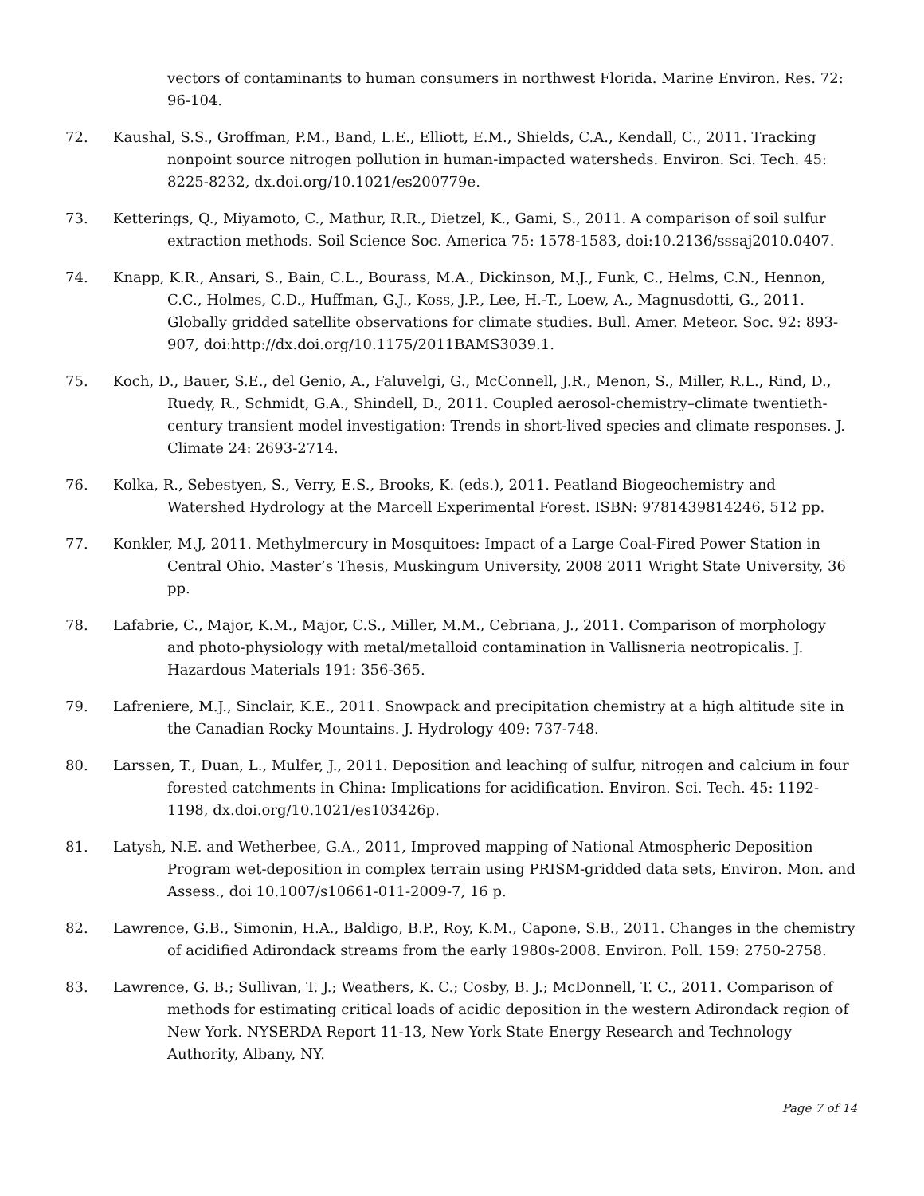vectors of contaminants to human consumers in northwest Florida. Marine Environ. Res. 72: 96-104.
72. Kaushal, S.S., Groffman, P.M., Band, L.E., Elliott, E.M., Shields, C.A., Kendall, C., 2011. Tracking nonpoint source nitrogen pollution in human-impacted watersheds. Environ. Sci. Tech. 45: 8225-8232, dx.doi.org/10.1021/es200779e.
73. Ketterings, Q., Miyamoto, C., Mathur, R.R., Dietzel, K., Gami, S., 2011. A comparison of soil sulfur extraction methods. Soil Science Soc. America 75: 1578-1583, doi:10.2136/sssaj2010.0407.
74. Knapp, K.R., Ansari, S., Bain, C.L., Bourass, M.A., Dickinson, M.J., Funk, C., Helms, C.N., Hennon, C.C., Holmes, C.D., Huffman, G.J., Koss, J.P., Lee, H.-T., Loew, A., Magnusdotti, G., 2011. Globally gridded satellite observations for climate studies. Bull. Amer. Meteor. Soc. 92: 893-907, doi:http://dx.doi.org/10.1175/2011BAMS3039.1.
75. Koch, D., Bauer, S.E., del Genio, A., Faluvelgi, G., McConnell, J.R., Menon, S., Miller, R.L., Rind, D., Ruedy, R., Schmidt, G.A., Shindell, D., 2011. Coupled aerosol-chemistry–climate twentieth-century transient model investigation: Trends in short-lived species and climate responses. J. Climate 24: 2693-2714.
76. Kolka, R., Sebestyen, S., Verry, E.S., Brooks, K. (eds.), 2011. Peatland Biogeochemistry and Watershed Hydrology at the Marcell Experimental Forest. ISBN: 9781439814246, 512 pp.
77. Konkler, M.J, 2011. Methylmercury in Mosquitoes: Impact of a Large Coal-Fired Power Station in Central Ohio. Master’s Thesis, Muskingum University, 2008 2011 Wright State University, 36 pp.
78. Lafabrie, C., Major, K.M., Major, C.S., Miller, M.M., Cebriana, J., 2011. Comparison of morphology and photo-physiology with metal/metalloid contamination in Vallisneria neotropicalis. J. Hazardous Materials 191: 356-365.
79. Lafreniere, M.J., Sinclair, K.E., 2011. Snowpack and precipitation chemistry at a high altitude site in the Canadian Rocky Mountains. J. Hydrology 409: 737-748.
80. Larssen, T., Duan, L., Mulfer, J., 2011. Deposition and leaching of sulfur, nitrogen and calcium in four forested catchments in China: Implications for acidification. Environ. Sci. Tech. 45: 1192-1198, dx.doi.org/10.1021/es103426p.
81. Latysh, N.E. and Wetherbee, G.A., 2011, Improved mapping of National Atmospheric Deposition Program wet-deposition in complex terrain using PRISM-gridded data sets, Environ. Mon. and Assess., doi 10.1007/s10661-011-2009-7, 16 p.
82. Lawrence, G.B., Simonin, H.A., Baldigo, B.P., Roy, K.M., Capone, S.B., 2011. Changes in the chemistry of acidified Adirondack streams from the early 1980s-2008. Environ. Poll. 159: 2750-2758.
83. Lawrence, G. B.; Sullivan, T. J.; Weathers, K. C.; Cosby, B. J.; McDonnell, T. C., 2011. Comparison of methods for estimating critical loads of acidic deposition in the western Adirondack region of New York. NYSERDA Report 11-13, New York State Energy Research and Technology Authority, Albany, NY.
Page 7 of 14